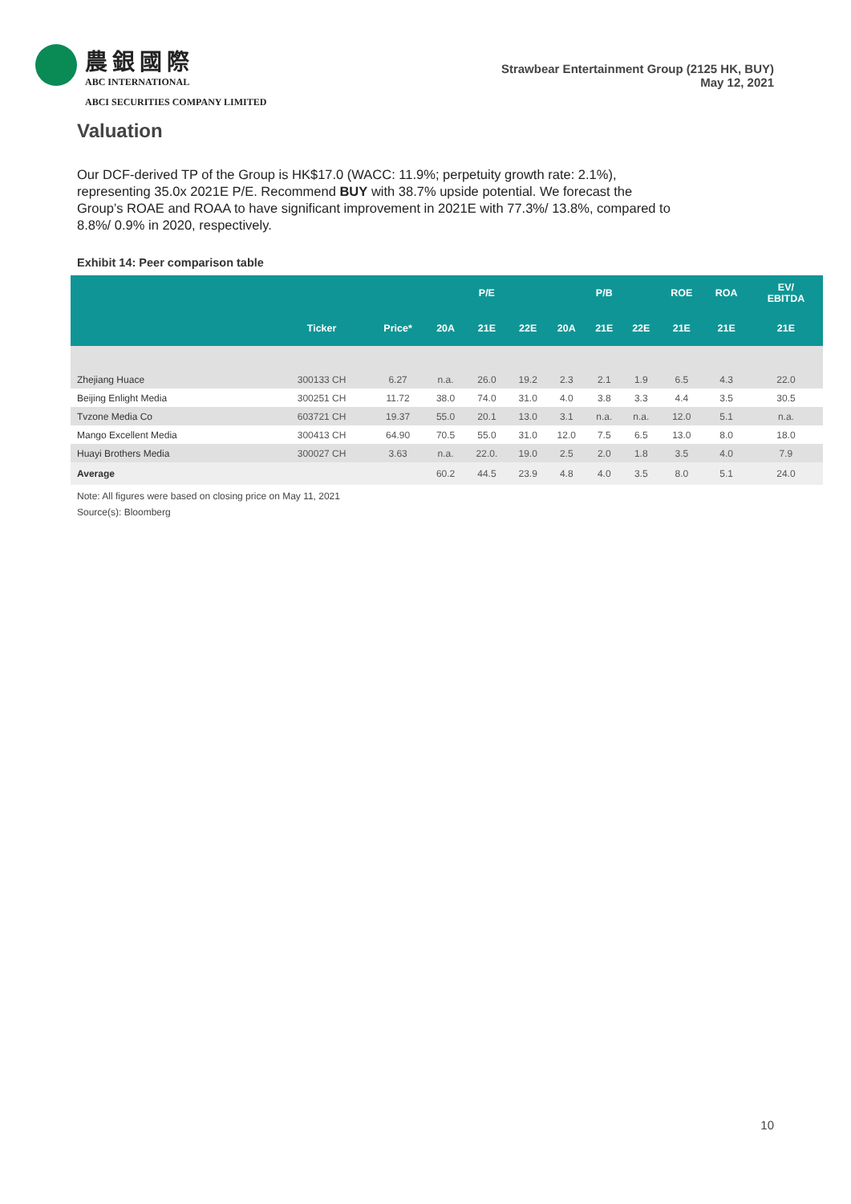農銀國際
ABC INTERNATIONAL
ABCI SECURITIES COMPANY LIMITED
Strawbear Entertainment Group (2125 HK, BUY)
May 12, 2021
Valuation
Our DCF-derived TP of the Group is HK$17.0 (WACC: 11.9%; perpetuity growth rate: 2.1%), representing 35.0x 2021E P/E. Recommend BUY with 38.7% upside potential. We forecast the Group’s ROAE and ROAA to have significant improvement in 2021E with 77.3%/ 13.8%, compared to 8.8%/ 0.9% in 2020, respectively.
Exhibit 14: Peer comparison table
| | | | | P/E | | | P/B | | ROE | ROA | EV/ EBITDA |
| --- | --- | --- | --- | --- | --- | --- | --- | --- | --- | --- | --- |
| | Ticker | Price* | 20A | 21E | 22E | 20A | 21E | 22E | 21E | 21E | 21E |
| Zhejiang Huace | 300133 CH | 6.27 | n.a. | 26.0 | 19.2 | 2.3 | 2.1 | 1.9 | 6.5 | 4.3 | 22.0 |
| Beijing Enlight Media | 300251 CH | 11.72 | 38.0 | 74.0 | 31.0 | 4.0 | 3.8 | 3.3 | 4.4 | 3.5 | 30.5 |
| Tvzone Media Co | 603721 CH | 19.37 | 55.0 | 20.1 | 13.0 | 3.1 | n.a. | n.a. | 12.0 | 5.1 | n.a. |
| Mango Excellent Media | 300413 CH | 64.90 | 70.5 | 55.0 | 31.0 | 12.0 | 7.5 | 6.5 | 13.0 | 8.0 | 18.0 |
| Huayi Brothers Media | 300027 CH | 3.63 | n.a. | 22.0. | 19.0 | 2.5 | 2.0 | 1.8 | 3.5 | 4.0 | 7.9 |
| Average | | | 60.2 | 44.5 | 23.9 | 4.8 | 4.0 | 3.5 | 8.0 | 5.1 | 24.0 |
Note: All figures were based on closing price on May 11, 2021
Source(s): Bloomberg
10